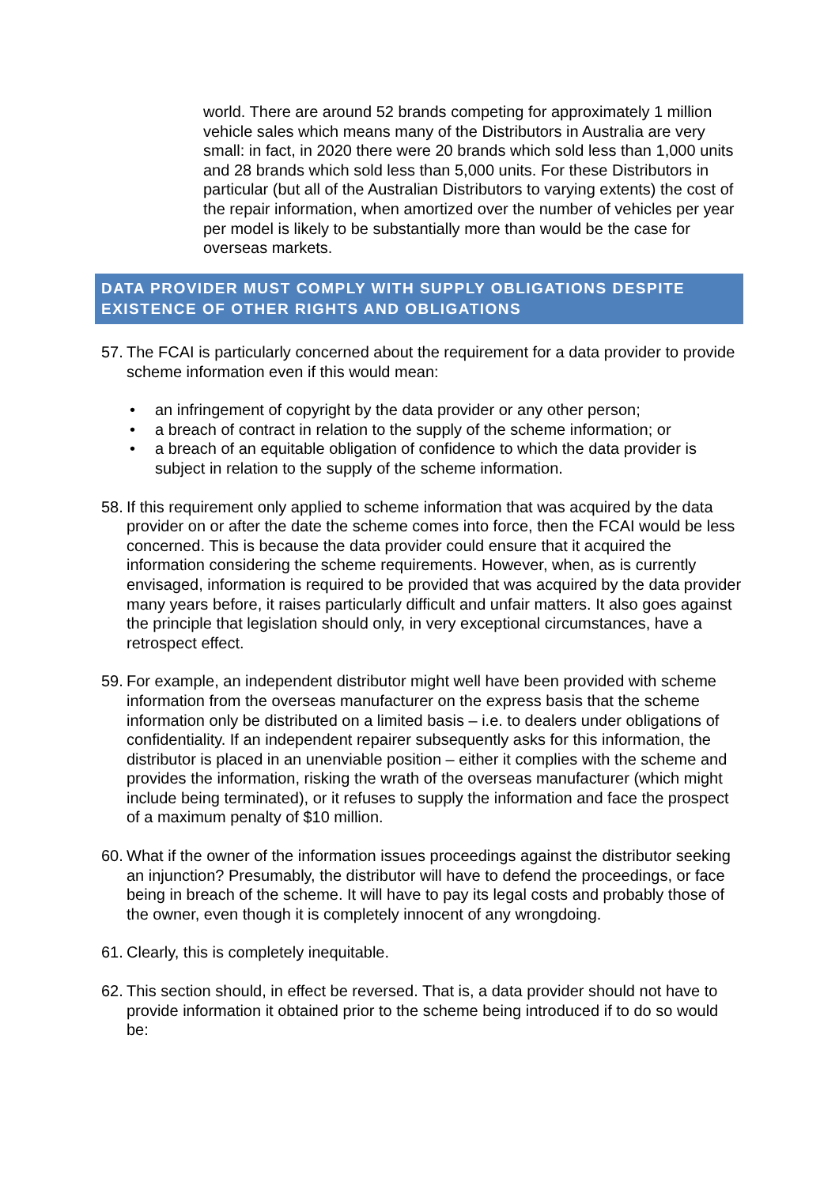world. There are around 52 brands competing for approximately 1 million vehicle sales which means many of the Distributors in Australia are very small: in fact, in 2020 there were 20 brands which sold less than 1,000 units and 28 brands which sold less than 5,000 units. For these Distributors in particular (but all of the Australian Distributors to varying extents) the cost of the repair information, when amortized over the number of vehicles per year per model is likely to be substantially more than would be the case for overseas markets.
DATA PROVIDER MUST COMPLY WITH SUPPLY OBLIGATIONS DESPITE EXISTENCE OF OTHER RIGHTS AND OBLIGATIONS
57. The FCAI is particularly concerned about the requirement for a data provider to provide scheme information even if this would mean:
• an infringement of copyright by the data provider or any other person;
• a breach of contract in relation to the supply of the scheme information; or
• a breach of an equitable obligation of confidence to which the data provider is subject in relation to the supply of the scheme information.
58. If this requirement only applied to scheme information that was acquired by the data provider on or after the date the scheme comes into force, then the FCAI would be less concerned. This is because the data provider could ensure that it acquired the information considering the scheme requirements. However, when, as is currently envisaged, information is required to be provided that was acquired by the data provider many years before, it raises particularly difficult and unfair matters. It also goes against the principle that legislation should only, in very exceptional circumstances, have a retrospect effect.
59. For example, an independent distributor might well have been provided with scheme information from the overseas manufacturer on the express basis that the scheme information only be distributed on a limited basis – i.e. to dealers under obligations of confidentiality. If an independent repairer subsequently asks for this information, the distributor is placed in an unenviable position – either it complies with the scheme and provides the information, risking the wrath of the overseas manufacturer (which might include being terminated), or it refuses to supply the information and face the prospect of a maximum penalty of $10 million.
60. What if the owner of the information issues proceedings against the distributor seeking an injunction? Presumably, the distributor will have to defend the proceedings, or face being in breach of the scheme. It will have to pay its legal costs and probably those of the owner, even though it is completely innocent of any wrongdoing.
61. Clearly, this is completely inequitable.
62. This section should, in effect be reversed. That is, a data provider should not have to provide information it obtained prior to the scheme being introduced if to do so would be: